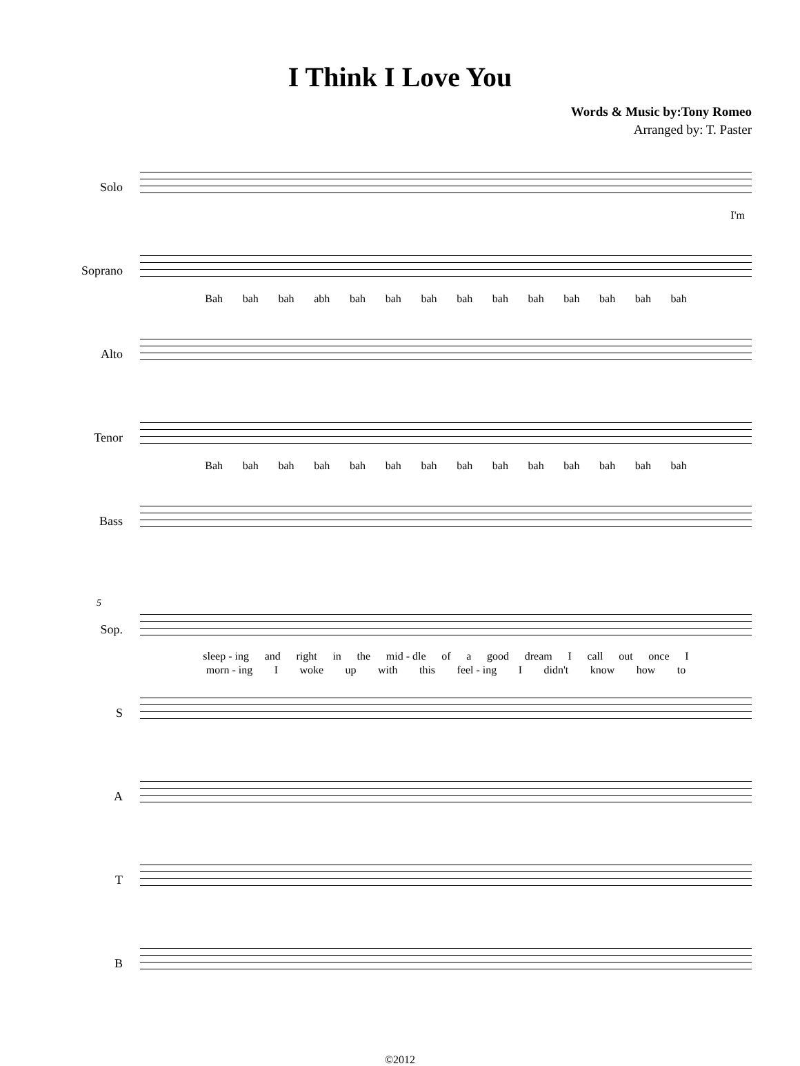I Think I Love You
Words & Music by:Tony Romeo
Arranged by: T. Paster
Solo
I'm
Soprano
Bah bah bah abh bah bah bah bah bah bah bah bah bah bah
Alto
Tenor
Bah bah bah bah bah bah bah bah bah bah bah bah bah bah
Bass
5
Sop.
sleep - ing and right in the mid - dle of a good dream I call out once I
morn - ing I woke up with this feel - ing I didn't know how to
S
A
T
B
©2012